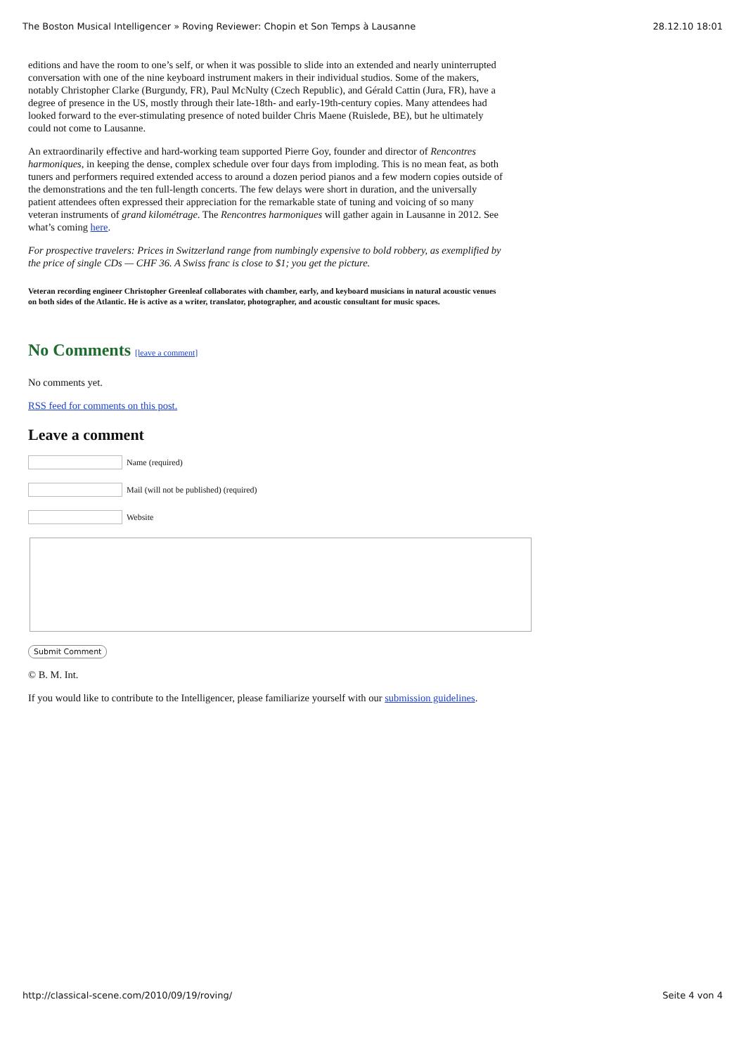The Boston Musical Intelligencer » Roving Reviewer: Chopin et Son Temps à Lausanne 28.12.10 18:01
editions and have the room to one’s self, or when it was possible to slide into an extended and nearly uninterrupted conversation with one of the nine keyboard instrument makers in their individual studios. Some of the makers, notably Christopher Clarke (Burgundy, FR), Paul McNulty (Czech Republic), and Gérald Cattin (Jura, FR), have a degree of presence in the US, mostly through their late-18th- and early-19th-century copies. Many attendees had looked forward to the ever-stimulating presence of noted builder Chris Maene (Ruislede, BE), but he ultimately could not come to Lausanne.
An extraordinarily effective and hard-working team supported Pierre Goy, founder and director of Rencontres harmoniques, in keeping the dense, complex schedule over four days from imploding. This is no mean feat, as both tuners and performers required extended access to around a dozen period pianos and a few modern copies outside of the demonstrations and the ten full-length concerts. The few delays were short in duration, and the universally patient attendees often expressed their appreciation for the remarkable state of tuning and voicing of so many veteran instruments of grand kilométrage. The Rencontres harmoniques will gather again in Lausanne in 2012. See what’s coming here.
For prospective travelers: Prices in Switzerland range from numbingly expensive to bold robbery, as exemplified by the price of single CDs — CHF 36. A Swiss franc is close to $1; you get the picture.
Veteran recording engineer Christopher Greenleaf collaborates with chamber, early, and keyboard musicians in natural acoustic venues on both sides of the Atlantic. He is active as a writer, translator, photographer, and acoustic consultant for music spaces.
No Comments [leave a comment]
No comments yet.
RSS feed for comments on this post.
Leave a comment
Name (required)
Mail (will not be published) (required)
Website
Submit Comment
© B. M. Int.
If you would like to contribute to the Intelligencer, please familiarize yourself with our submission guidelines.
http://classical-scene.com/2010/09/19/roving/ Seite 4 von 4